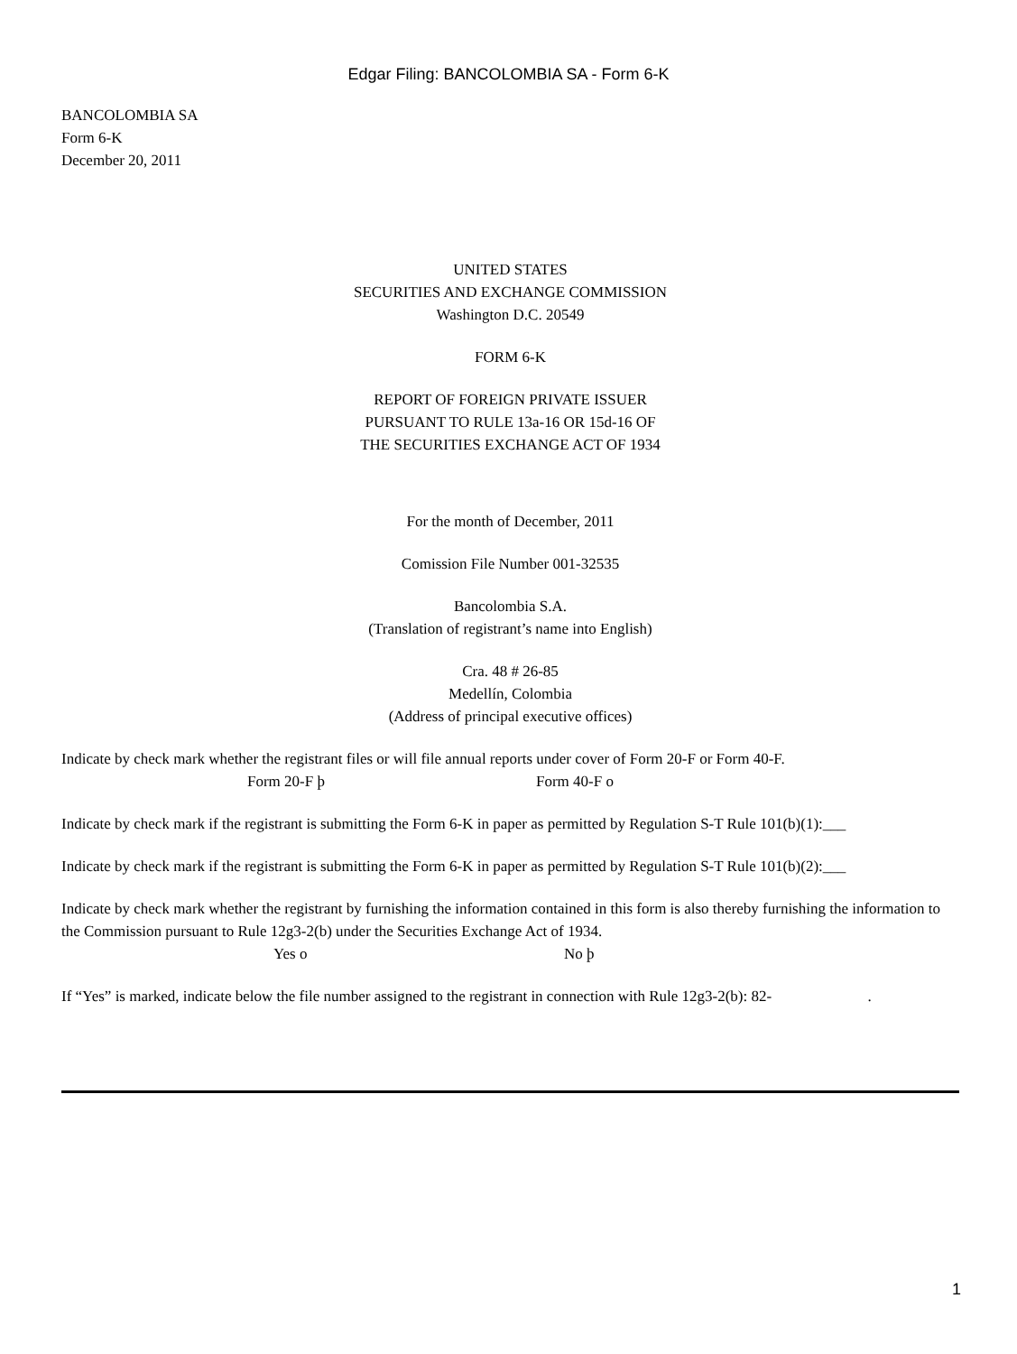Edgar Filing: BANCOLOMBIA SA - Form 6-K
BANCOLOMBIA SA
Form 6-K
December 20, 2011
UNITED STATES
SECURITIES AND EXCHANGE COMMISSION
Washington D.C. 20549
FORM 6-K
REPORT OF FOREIGN PRIVATE ISSUER
PURSUANT TO RULE 13a-16 OR 15d-16 OF
THE SECURITIES EXCHANGE ACT OF 1934
For the month of December, 2011
Comission File Number 001-32535
Bancolombia S.A.
(Translation of registrant’s name into English)
Cra. 48 # 26-85
Medellín, Colombia
(Address of principal executive offices)
Indicate by check mark whether the registrant files or will file annual reports under cover of Form 20-F or Form 40-F.
Form 20-F þ Form 40-F o
Indicate by check mark if the registrant is submitting the Form 6-K in paper as permitted by Regulation S-T Rule 101(b)(1):___
Indicate by check mark if the registrant is submitting the Form 6-K in paper as permitted by Regulation S-T Rule 101(b)(2):___
Indicate by check mark whether the registrant by furnishing the information contained in this form is also thereby furnishing the information to the Commission pursuant to Rule 12g3-2(b) under the Securities Exchange Act of 1934.
Yes o No þ
If “Yes” is marked, indicate below the file number assigned to the registrant in connection with Rule 12g3-2(b): 82- .
1